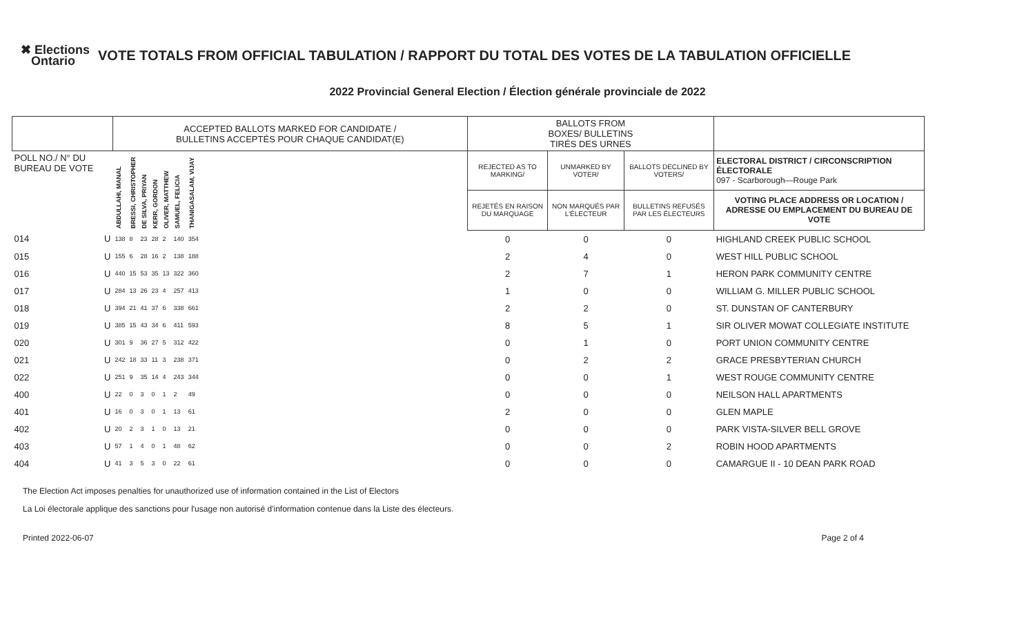✖ Elections
Ontario
VOTE TOTALS FROM OFFICIAL TABULATION / RAPPORT DU TOTAL DES VOTES DE LA TABULATION OFFICIELLE
2022 Provincial General Election / Élection générale provinciale de 2022
| | | ACCEPTED BALLOTS MARKED FOR CANDIDATE / BULLETINS ACCEPTÉS POUR CHAQUE CANDIDAT(E) | | | | | | | | BALLOTS FROM BOXES/ BULLETINS TIRÉS DES URNES | | | |
| --- | --- | --- | --- | --- | --- | --- | --- | --- | --- | --- | --- | --- | --- |
| POLL NO./ N° DU BUREAU DE VOTE | | ABDULLAHI, MANAL | BRESSI, CHRISTOPHER | DE SILVA, PRIYAN | KERR, GORDON | OLIVER, MATTHEW | SAMUEL, FELICIA | THANIGASALAM, VIJAY | | REJECTED AS TO MARKING/ | UNMARKED BY VOTER/ | BALLOTS DECLINED BY VOTERS/ | ELECTORAL DISTRICT / CIRCONSCRIPTION ÉLECTORALE 097 - Scarborough—Rouge Park |
| | | | | | | | | | | REJETÉS EN RAISON DU MARQUAGE | NON MARQUÉS PAR L'ÉLECTEUR | BULLETINS REFUSÉS PAR LES ÉLECTEURS | VOTING PLACE ADDRESS OR LOCATION / ADRESSE OU EMPLACEMENT DU BUREAU DE VOTE |
| 014 | U | 138 | 8 | 23 | 28 | 2 | 140 | 354 | | 0 | 0 | 0 | HIGHLAND CREEK PUBLIC SCHOOL |
| 015 | U | 155 | 6 | 28 | 16 | 2 | 138 | 188 | | 2 | 4 | 0 | WEST HILL PUBLIC SCHOOL |
| 016 | U | 440 | 15 | 53 | 35 | 13 | 322 | 360 | | 2 | 7 | 1 | HERON PARK COMMUNITY CENTRE |
| 017 | U | 284 | 13 | 26 | 23 | 4 | 257 | 413 | | 1 | 0 | 0 | WILLIAM G. MILLER PUBLIC SCHOOL |
| 018 | U | 394 | 21 | 41 | 37 | 6 | 338 | 661 | | 2 | 2 | 0 | ST. DUNSTAN OF CANTERBURY |
| 019 | U | 385 | 15 | 43 | 34 | 6 | 411 | 593 | | 8 | 5 | 1 | SIR OLIVER MOWAT COLLEGIATE INSTITUTE |
| 020 | U | 301 | 9 | 36 | 27 | 5 | 312 | 422 | | 0 | 1 | 0 | PORT UNION COMMUNITY CENTRE |
| 021 | U | 242 | 18 | 33 | 11 | 3 | 238 | 371 | | 0 | 2 | 2 | GRACE PRESBYTERIAN CHURCH |
| 022 | U | 251 | 9 | 35 | 14 | 4 | 243 | 344 | | 0 | 0 | 1 | WEST ROUGE COMMUNITY CENTRE |
| 400 | U | 22 | 0 | 3 | 0 | 1 | 2 | 49 | | 0 | 0 | 0 | NEILSON HALL APARTMENTS |
| 401 | U | 16 | 0 | 3 | 0 | 1 | 13 | 61 | | 2 | 0 | 0 | GLEN MAPLE |
| 402 | U | 20 | 2 | 3 | 1 | 0 | 13 | 21 | | 0 | 0 | 0 | PARK VISTA-SILVER BELL GROVE |
| 403 | U | 57 | 1 | 4 | 0 | 1 | 48 | 62 | | 0 | 0 | 2 | ROBIN HOOD APARTMENTS |
| 404 | U | 41 | 3 | 5 | 3 | 0 | 22 | 61 | | 0 | 0 | 0 | CAMARGUE II - 10 DEAN PARK ROAD |
The Election Act imposes penalties for unauthorized use of information contained in the List of Electors
La Loi électorale applique des sanctions pour l'usage non autorisé d'information contenue dans la Liste des électeurs.
Printed 2022-06-07 Page 2 of 4